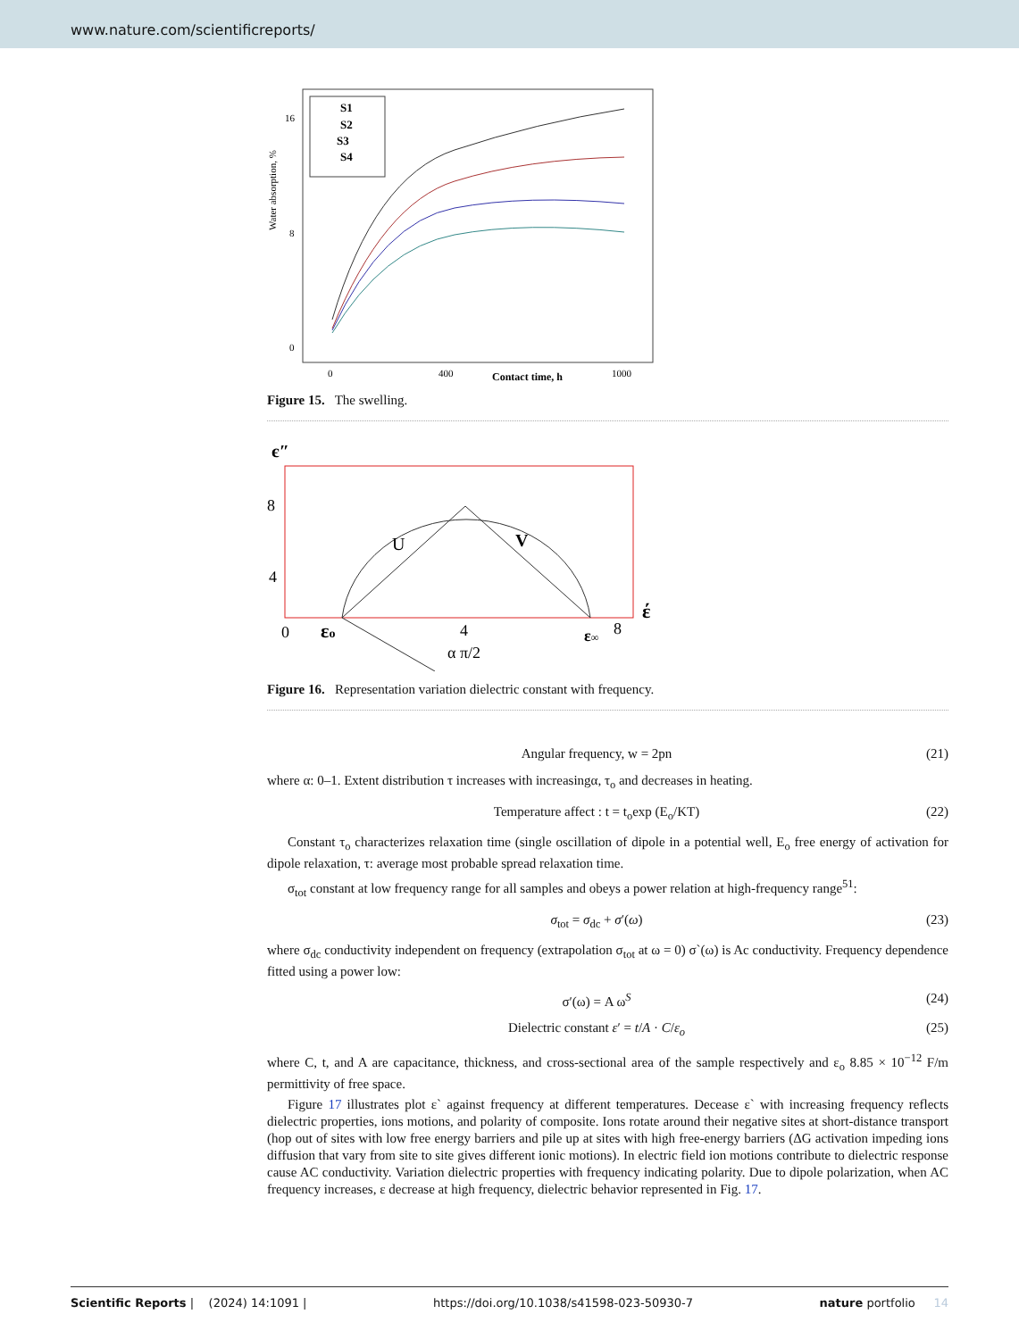www.nature.com/scientificreports/
Water absorption, %
16
8
0
0
400
1000
Contact time, h
S1
S2
S3
S4
Figure 15. The swelling.
є″
8
4
0
εo
4
ε∞
8
έ
U
V
α π/2
Figure 16. Representation variation dielectric constant with frequency.
Angular frequency, w = 2pn (21)
where α: 0–1. Extent distribution τ increases with increasingα, τ<sub>o</sub> and decreases in heating.
Temperature affect : t = t<sub>o</sub>exp (E<sub>o</sub>/KT) (22)
Constant τ<sub>o</sub> characterizes relaxation time (single oscillation of dipole in a potential well, E<sub>o</sub> free energy of activation for dipole relaxation, τ: average most probable spread relaxation time.
σ<sub>tot</sub> constant at low frequency range for all samples and obeys a power relation at high-frequency range<sup>51</sup>:
σ<sub>tot</sub> = σ<sub>dc</sub> + σ′(ω) (23)
where σ<sub>dc</sub> conductivity independent on frequency (extrapolation σ<sub>tot</sub> at ω = 0) σ`(ω) is Ac conductivity. Frequency dependence fitted using a power low:
σ′(ω) = A ω<sup>S</sup> (24)
Dielectric constant ε′ = t/A · C/ε<sub>o</sub> (25)
where C, t, and A are capacitance, thickness, and cross-sectional area of the sample respectively and ε<sub>o</sub> 8.85 × 10<sup>−12</sup> F/m permittivity of free space.
Figure 17 illustrates plot ε` against frequency at different temperatures. Decease ε` with increasing frequency reflects dielectric properties, ions motions, and polarity of composite. Ions rotate around their negative sites at short-distance transport (hop out of sites with low free energy barriers and pile up at sites with high free-energy barriers (ΔG activation impeding ions diffusion that vary from site to site gives different ionic motions). In electric field ion motions contribute to dielectric response cause AC conductivity. Variation dielectric properties with frequency indicating polarity. Due to dipole polarization, when AC frequency increases, ε decrease at high frequency, dielectric behavior represented in Fig. 17.
Scientific Reports | (2024) 14:1091 | https://doi.org/10.1038/s41598-023-50930-7 nature portfolio 14